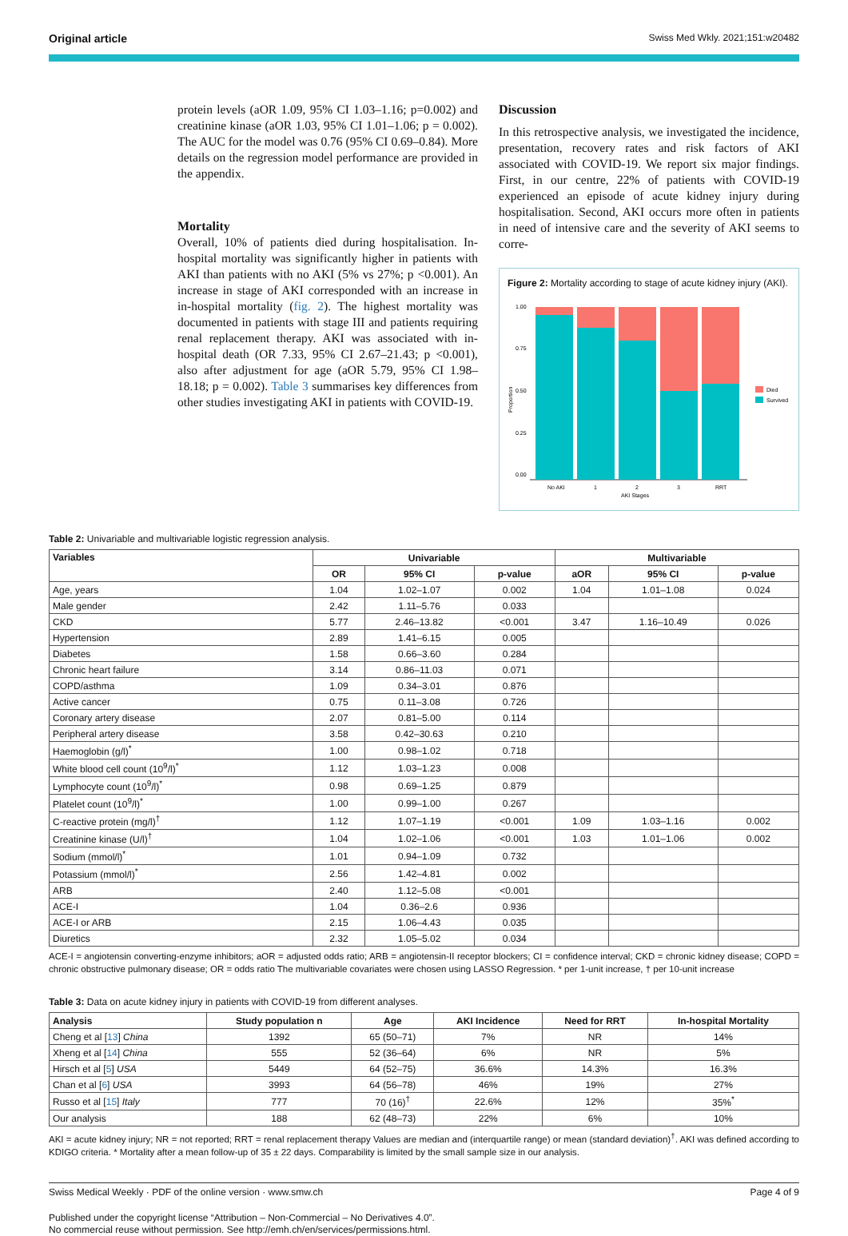Original article Swiss Med Wkly. 2021;151:w20482
protein levels (aOR 1.09, 95% CI 1.03–1.16; p=0.002) and creatinine kinase (aOR 1.03, 95% CI 1.01–1.06; p = 0.002). The AUC for the model was 0.76 (95% CI 0.69–0.84). More details on the regression model performance are provided in the appendix.
Mortality
Overall, 10% of patients died during hospitalisation. In-hospital mortality was significantly higher in patients with AKI than patients with no AKI (5% vs 27%; p <0.001). An increase in stage of AKI corresponded with an increase in in-hospital mortality (fig. 2). The highest mortality was documented in patients with stage III and patients requiring renal replacement therapy. AKI was associated with in-hospital death (OR 7.33, 95% CI 2.67–21.43; p <0.001), also after adjustment for age (aOR 5.79, 95% CI 1.98–18.18; p = 0.002). Table 3 summarises key differences from other studies investigating AKI in patients with COVID-19.
Discussion
In this retrospective analysis, we investigated the incidence, presentation, recovery rates and risk factors of AKI associated with COVID-19. We report six major findings. First, in our centre, 22% of patients with COVID-19 experienced an episode of acute kidney injury during hospitalisation. Second, AKI occurs more often in patients in need of intensive care and the severity of AKI seems to corre-
Figure 2: Mortality according to stage of acute kidney injury (AKI).
Proportion
1.00
0.75
0.50
0.25
0.00
No AKI
1
2
3
RRT
AKI Stages
Died
Survived
Table 2: Univariable and multivariable logistic regression analysis.
| Variables | Univariable | | | Multivariable | | |
| --- | --- | --- | --- | --- | --- | --- |
| | OR | 95% CI | p-value | aOR | 95% CI | p-value |
| Age, years | 1.04 | 1.02–1.07 | 0.002 | 1.04 | 1.01–1.08 | 0.024 |
| Male gender | 2.42 | 1.11–5.76 | 0.033 | | | |
| CKD | 5.77 | 2.46–13.82 | <0.001 | 3.47 | 1.16–10.49 | 0.026 |
| Hypertension | 2.89 | 1.41–6.15 | 0.005 | | | |
| Diabetes | 1.58 | 0.66–3.60 | 0.284 | | | |
| Chronic heart failure | 3.14 | 0.86–11.03 | 0.071 | | | |
| COPD/asthma | 1.09 | 0.34–3.01 | 0.876 | | | |
| Active cancer | 0.75 | 0.11–3.08 | 0.726 | | | |
| Coronary artery disease | 2.07 | 0.81–5.00 | 0.114 | | | |
| Peripheral artery disease | 3.58 | 0.42–30.63 | 0.210 | | | |
| Haemoglobin (g/l)<sup>*</sup> | 1.00 | 0.98–1.02 | 0.718 | | | |
| White blood cell count (10<sup>9</sup>/l)<sup>*</sup> | 1.12 | 1.03–1.23 | 0.008 | | | |
| Lymphocyte count (10<sup>9</sup>/l)<sup>*</sup> | 0.98 | 0.69–1.25 | 0.879 | | | |
| Platelet count (10<sup>9</sup>/l)<sup>*</sup> | 1.00 | 0.99–1.00 | 0.267 | | | |
| C-reactive protein (mg/l)<sup>†</sup> | 1.12 | 1.07–1.19 | <0.001 | 1.09 | 1.03–1.16 | 0.002 |
| Creatinine kinase (U/l)<sup>†</sup> | 1.04 | 1.02–1.06 | <0.001 | 1.03 | 1.01–1.06 | 0.002 |
| Sodium (mmol/l)<sup>*</sup> | 1.01 | 0.94–1.09 | 0.732 | | | |
| Potassium (mmol/l)<sup>*</sup> | 2.56 | 1.42–4.81 | 0.002 | | | |
| ARB | 2.40 | 1.12–5.08 | <0.001 | | | |
| ACE-I | 1.04 | 0.36–2.6 | 0.936 | | | |
| ACE-I or ARB | 2.15 | 1.06–4.43 | 0.035 | | | |
| Diuretics | 2.32 | 1.05–5.02 | 0.034 | | | |
ACE-I = angiotensin converting-enzyme inhibitors; aOR = adjusted odds ratio; ARB = angiotensin-II receptor blockers; CI = confidence interval; CKD = chronic kidney disease; COPD = chronic obstructive pulmonary disease; OR = odds ratio The multivariable covariates were chosen using LASSO Regression. * per 1-unit increase, † per 10-unit increase
Table 3: Data on acute kidney injury in patients with COVID-19 from different analyses.
| Analysis | Study population n | Age | AKI Incidence | Need for RRT | In-hospital Mortality |
| --- | --- | --- | --- | --- | --- |
| Cheng et al [ 13 ] China | 1392 | 65 (50–71) | 7% | NR | 14% |
| Xheng et al [ 14 ] China | 555 | 52 (36–64) | 6% | NR | 5% |
| Hirsch et al [ 5 ] USA | 5449 | 64 (52–75) | 36.6% | 14.3% | 16.3% |
| Chan et al [ 6 ] USA | 3993 | 64 (56–78) | 46% | 19% | 27% |
| Russo et al [ 15 ] Italy | 777 | 70 (16)<sup>†</sup> | 22.6% | 12% | 35%<sup>*</sup> |
| Our analysis | 188 | 62 (48–73) | 22% | 6% | 10% |
AKI = acute kidney injury; NR = not reported; RRT = renal replacement therapy Values are median and (interquartile range) or mean (standard deviation)<sup>†</sup>. AKI was defined according to KDIGO criteria. * Mortality after a mean follow-up of 35 ± 22 days. Comparability is limited by the small sample size in our analysis.
Swiss Medical Weekly · PDF of the online version · www.smw.ch Page 4 of 9
Published under the copyright license “Attribution – Non-Commercial – No Derivatives 4.0”.
No commercial reuse without permission. See http://emh.ch/en/services/permissions.html.